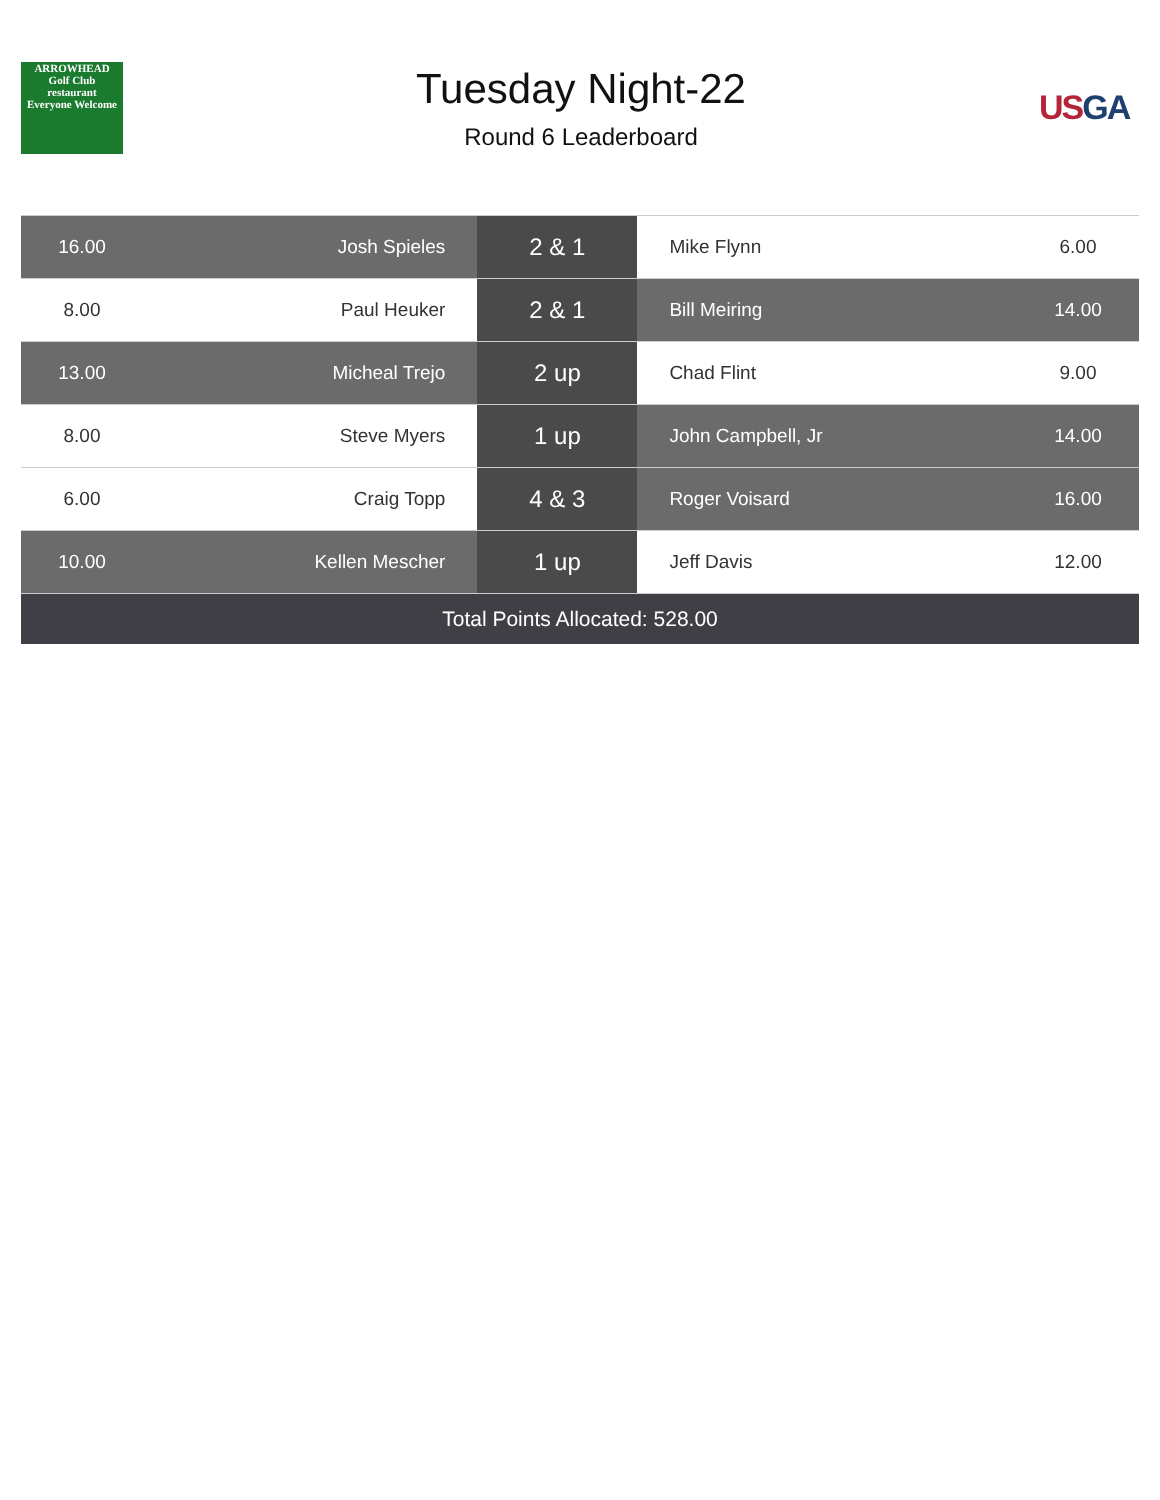ARROWHEAD
Golf Club
restaurant
Everyone Welcome
Tuesday Night-22
Round 6 Leaderboard
USGA
| 16.00 | Josh Spieles | 2 & 1 | Mike Flynn | 6.00 |
| 8.00 | Paul Heuker | 2 & 1 | Bill Meiring | 14.00 |
| 13.00 | Micheal Trejo | 2 up | Chad Flint | 9.00 |
| 8.00 | Steve Myers | 1 up | John Campbell, Jr | 14.00 |
| 6.00 | Craig Topp | 4 & 3 | Roger Voisard | 16.00 |
| 10.00 | Kellen Mescher | 1 up | Jeff Davis | 12.00 |
| Total Points Allocated: 528.00 | | | | |